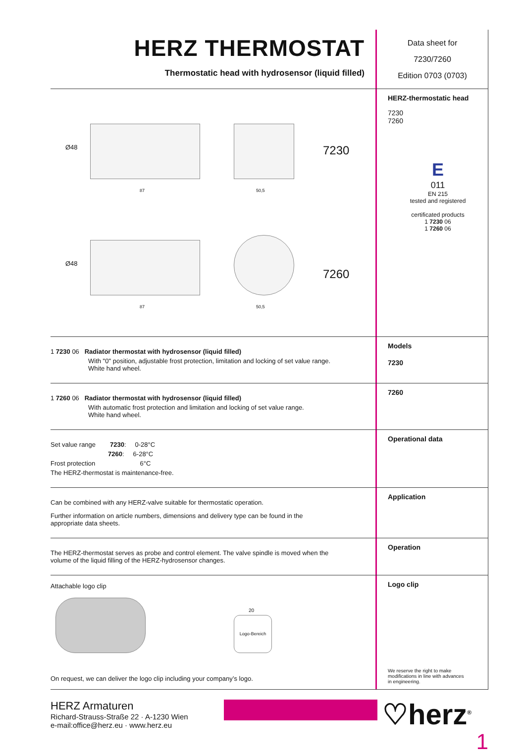HERZ THERMOSTAT
Thermostatic head with hydrosensor (liquid filled)
Data sheet for
7230/7260
Edition 0703 (0703)
Ø48 7230
87 50,5
Ø48
7260
87 50,5
HERZ-thermostatic head
7230
7260
E
011
EN 215
tested and registered
certificated products
1 7230 06
1 7260 06
1 7230 06 Radiator thermostat with hydrosensor (liquid filled)
With "0" position, adjustable frost protection, limitation and locking of set value range.
White hand wheel.
Models
7230
1 7260 06 Radiator thermostat with hydrosensor (liquid filled)
With automatic frost protection and limitation and locking of set value range.
White hand wheel.
7260
Set value range 7230: 0-28°C
7260: 6-28°C
Frost protection 6°C
The HERZ-thermostat is maintenance-free.
Operational data
Can be combined with any HERZ-valve suitable for thermostatic operation.
Further information on article numbers, dimensions and delivery type can be found in the
appropriate data sheets.
Application
The HERZ-thermostat serves as probe and control element. The valve spindle is moved when the
volume of the liquid filling of the HERZ-hydrosensor changes.
Operation
Attachable logo clip
Logo-Bereich
20
On request, we can deliver the logo clip including your company’s logo.
Logo clip
We reserve the right to make
modifications in line with advances
in engineering.
HERZ Armaturen
Richard-Strauss-Straße 22 · A-1230 Wien
e-mail:office@herz.eu · www.herz.eu
♡herz<sup>®</sup>
1